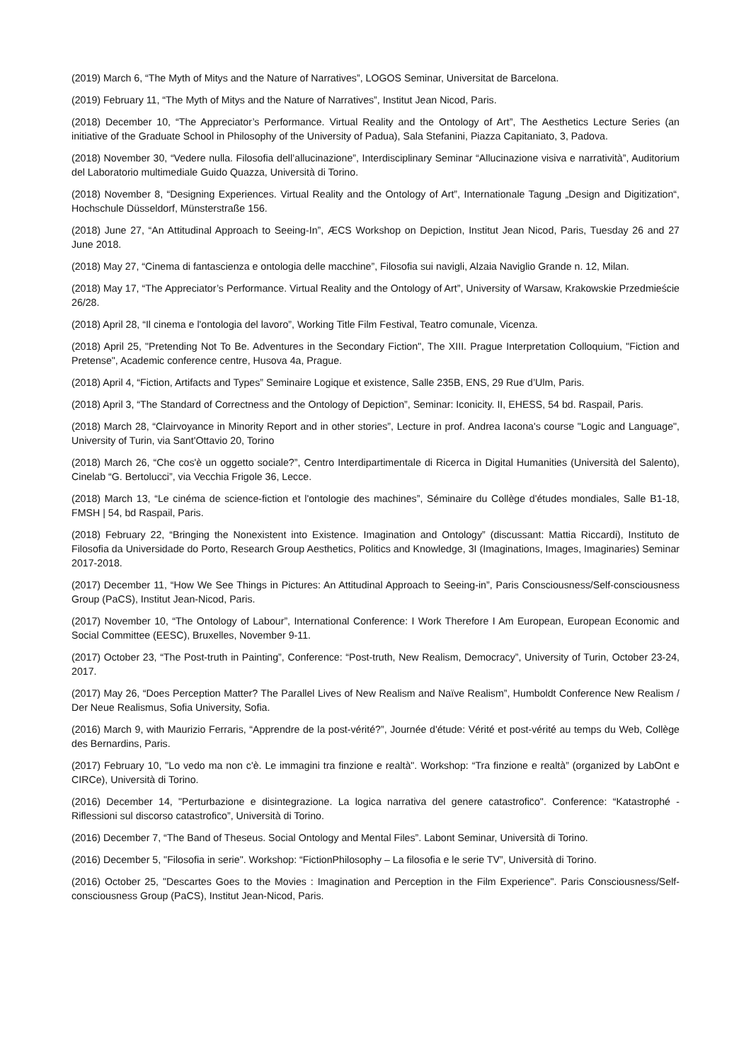(2019) March 6, “The Myth of Mitys and the Nature of Narratives”, LOGOS Seminar, Universitat de Barcelona.
(2019) February 11, “The Myth of Mitys and the Nature of Narratives”, Institut Jean Nicod, Paris.
(2018) December 10, “The Appreciator’s Performance. Virtual Reality and the Ontology of Art”, The Aesthetics Lecture Series (an initiative of the Graduate School in Philosophy of the University of Padua), Sala Stefanini, Piazza Capitaniato, 3, Padova.
(2018) November 30, “Vedere nulla. Filosofia dell’allucinazione”, Interdisciplinary Seminar “Allucinazione visiva e narratività”, Auditorium del Laboratorio multimediale Guido Quazza, Università di Torino.
(2018) November 8, “Designing Experiences. Virtual Reality and the Ontology of Art”, Internationale Tagung „Design and Digitization“, Hochschule Düsseldorf, Münsterstraße 156.
(2018) June 27, “An Attitudinal Approach to Seeing-In”, ÆCS Workshop on Depiction, Institut Jean Nicod, Paris, Tuesday 26 and 27 June 2018.
(2018) May 27, “Cinema di fantascienza e ontologia delle macchine”, Filosofia sui navigli, Alzaia Naviglio Grande n. 12, Milan.
(2018) May 17, “The Appreciator’s Performance. Virtual Reality and the Ontology of Art”, University of Warsaw, Krakowskie Przedmieście 26/28.
(2018) April 28, “Il cinema e l'ontologia del lavoro”, Working Title Film Festival, Teatro comunale, Vicenza.
(2018) April 25, "Pretending Not To Be. Adventures in the Secondary Fiction", The XIII. Prague Interpretation Colloquium, "Fiction and Pretense", Academic conference centre, Husova 4a, Prague.
(2018) April 4, “Fiction, Artifacts and Types” Seminaire Logique et existence, Salle 235B, ENS, 29 Rue d’Ulm, Paris.
(2018) April 3, “The Standard of Correctness and the Ontology of Depiction”, Seminar: Iconicity. II, EHESS, 54 bd. Raspail, Paris.
(2018) March 28, “Clairvoyance in Minority Report and in other stories”, Lecture in prof. Andrea Iacona's course "Logic and Language", University of Turin, via Sant'Ottavio 20, Torino
(2018) March 26, “Che cos'è un oggetto sociale?”, Centro Interdipartimentale di Ricerca in Digital Humanities (Università del Salento), Cinelab “G. Bertolucci”, via Vecchia Frigole 36, Lecce.
(2018) March 13, “Le cinéma de science-fiction et l'ontologie des machines”, Séminaire du Collège d'études mondiales, Salle B1-18, FMSH | 54, bd Raspail, Paris.
(2018) February 22, “Bringing the Nonexistent into Existence. Imagination and Ontology” (discussant: Mattia Riccardi), Instituto de Filosofia da Universidade do Porto, Research Group Aesthetics, Politics and Knowledge, 3I (Imaginations, Images, Imaginaries) Seminar 2017-2018.
(2017) December 11, “How We See Things in Pictures: An Attitudinal Approach to Seeing-in”, Paris Consciousness/Self-consciousness Group (PaCS), Institut Jean-Nicod, Paris.
(2017) November 10, “The Ontology of Labour”, International Conference: I Work Therefore I Am European, European Economic and Social Committee (EESC), Bruxelles, November 9-11.
(2017) October 23, “The Post-truth in Painting”, Conference: “Post-truth, New Realism, Democracy”, University of Turin, October 23-24, 2017.
(2017) May 26, “Does Perception Matter? The Parallel Lives of New Realism and Naïve Realism”, Humboldt Conference New Realism / Der Neue Realismus, Sofia University, Sofia.
(2016) March 9, with Maurizio Ferraris, “Apprendre de la post-vérité?”, Journée d'étude: Vérité et post-vérité au temps du Web, Collège des Bernardins, Paris.
(2017) February 10, "Lo vedo ma non c'è. Le immagini tra finzione e realtà". Workshop: “Tra finzione e realtà” (organized by LabOnt e CIRCe), Università di Torino.
(2016) December 14, "Perturbazione e disintegrazione. La logica narrativa del genere catastrofico". Conference: “Katastrophé - Riflessioni sul discorso catastrofico”, Università di Torino.
(2016) December 7, “The Band of Theseus. Social Ontology and Mental Files”. Labont Seminar, Università di Torino.
(2016) December 5, "Filosofia in serie". Workshop: “FictionPhilosophy – La filosofia e le serie TV”, Università di Torino.
(2016) October 25, "Descartes Goes to the Movies : Imagination and Perception in the Film Experience". Paris Consciousness/Self-consciousness Group (PaCS), Institut Jean-Nicod, Paris.